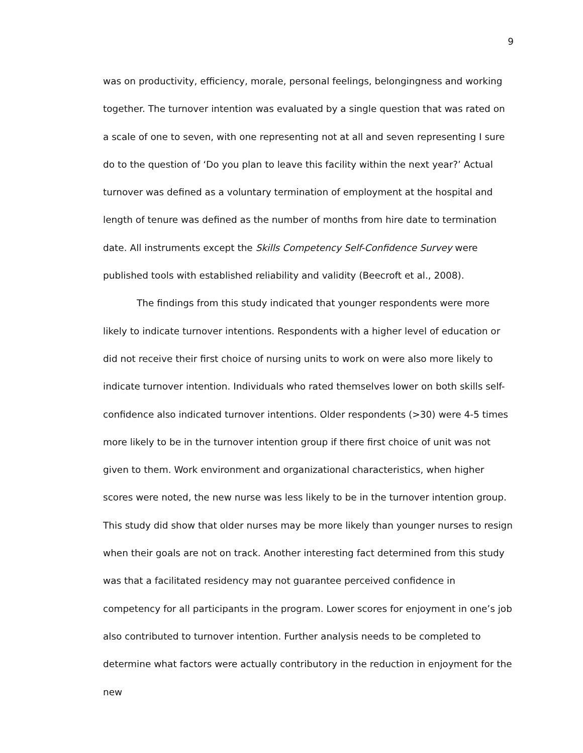9
was on productivity, efficiency, morale, personal feelings, belongingness and working together. The turnover intention was evaluated by a single question that was rated on a scale of one to seven, with one representing not at all and seven representing I sure do to the question of ‘Do you plan to leave this facility within the next year?’ Actual turnover was defined as a voluntary termination of employment at the hospital and length of tenure was defined as the number of months from hire date to termination date. All instruments except the Skills Competency Self-Confidence Survey were published tools with established reliability and validity (Beecroft et al., 2008).
The findings from this study indicated that younger respondents were more likely to indicate turnover intentions. Respondents with a higher level of education or did not receive their first choice of nursing units to work on were also more likely to indicate turnover intention. Individuals who rated themselves lower on both skills self-confidence also indicated turnover intentions. Older respondents (>30) were 4-5 times more likely to be in the turnover intention group if there first choice of unit was not given to them. Work environment and organizational characteristics, when higher scores were noted, the new nurse was less likely to be in the turnover intention group. This study did show that older nurses may be more likely than younger nurses to resign when their goals are not on track. Another interesting fact determined from this study was that a facilitated residency may not guarantee perceived confidence in competency for all participants in the program. Lower scores for enjoyment in one’s job also contributed to turnover intention. Further analysis needs to be completed to determine what factors were actually contributory in the reduction in enjoyment for the new